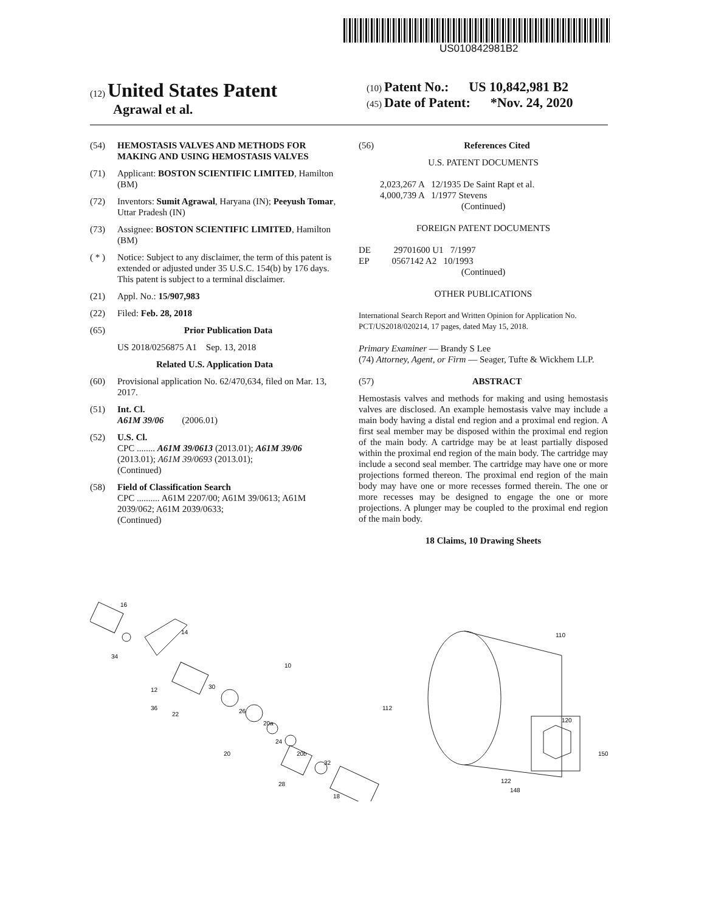US010842981B2
(12) United States Patent
Agrawal et al.
(10) Patent No.: US 10,842,981 B2
(45) Date of Patent: *Nov. 24, 2020
(54) HEMOSTASIS VALVES AND METHODS FOR MAKING AND USING HEMOSTASIS VALVES
(71) Applicant: BOSTON SCIENTIFIC LIMITED, Hamilton (BM)
(72) Inventors: Sumit Agrawal, Haryana (IN); Peeyush Tomar, Uttar Pradesh (IN)
(73) Assignee: BOSTON SCIENTIFIC LIMITED, Hamilton (BM)
( * ) Notice: Subject to any disclaimer, the term of this patent is extended or adjusted under 35 U.S.C. 154(b) by 176 days.
This patent is subject to a terminal disclaimer.
(21) Appl. No.: 15/907,983
(22) Filed: Feb. 28, 2018
(65) Prior Publication Data
US 2018/0256875 A1 Sep. 13, 2018
Related U.S. Application Data
(60) Provisional application No. 62/470,634, filed on Mar. 13, 2017.
(51) Int. Cl.
A61M 39/06 (2006.01)
(52) U.S. Cl.
CPC ........ A61M 39/0613 (2013.01); A61M 39/06 (2013.01); A61M 39/0693 (2013.01);
(Continued)
(58) Field of Classification Search
CPC .......... A61M 2207/00; A61M 39/0613; A61M 2039/062; A61M 2039/0633;
(Continued)
(56) References Cited
U.S. PATENT DOCUMENTS
2,023,267 A 12/1935 De Saint Rapt et al.
4,000,739 A 1/1977 Stevens
(Continued)
FOREIGN PATENT DOCUMENTS
DE 29701600 U1 7/1997
EP 0567142 A2 10/1993
(Continued)
OTHER PUBLICATIONS
International Search Report and Written Opinion for Application No. PCT/US2018/020214, 17 pages, dated May 15, 2018.
Primary Examiner — Brandy S Lee
(74) Attorney, Agent, or Firm — Seager, Tufte & Wickhem LLP.
(57) ABSTRACT
Hemostasis valves and methods for making and using hemostasis valves are disclosed. An example hemostasis valve may include a main body having a distal end region and a proximal end region. A first seal member may be disposed within the proximal end region of the main body. A cartridge may be at least partially disposed within the proximal end region of the main body. The cartridge may include a second seal member. The cartridge may have one or more projections formed thereon. The proximal end region of the main body may have one or more recesses formed therein. The one or more recesses may be designed to engage the one or more projections. A plunger may be coupled to the proximal end region of the main body.
18 Claims, 10 Drawing Sheets
16
14
10
34
30
12
26
20a
24
20b
20
32
28
18
36
22
110
112
120
150
122
148